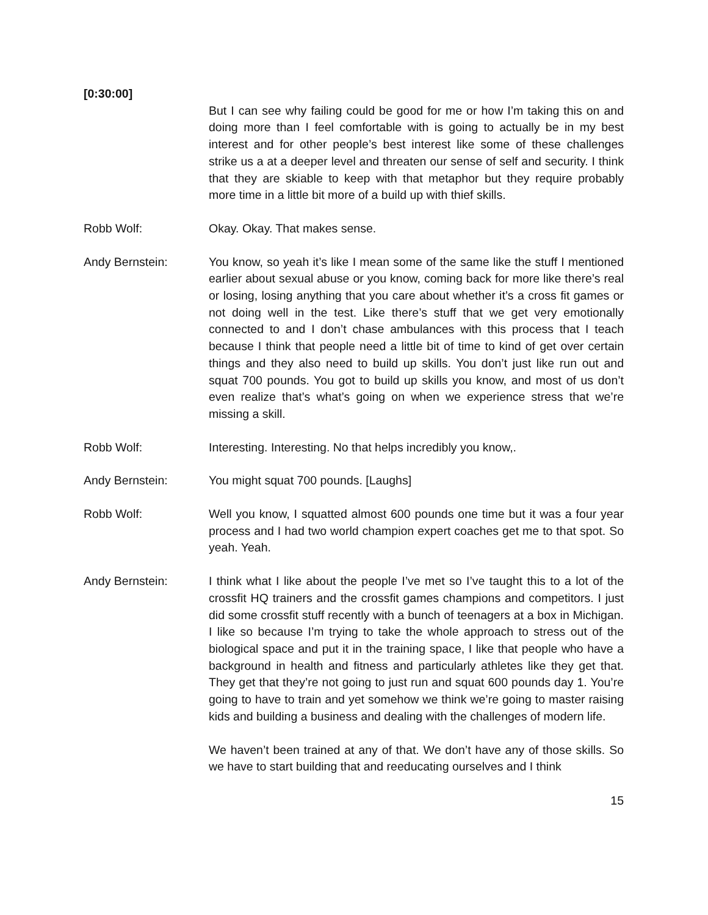[0:30:00]
But I can see why failing could be good for me or how I’m taking this on and doing more than I feel comfortable with is going to actually be in my best interest and for other people’s best interest like some of these challenges strike us a at a deeper level and threaten our sense of self and security. I think that they are skiable to keep with that metaphor but they require probably more time in a little bit more of a build up with thief skills.
Robb Wolf: Okay. Okay. That makes sense.
Andy Bernstein: You know, so yeah it’s like I mean some of the same like the stuff I mentioned earlier about sexual abuse or you know, coming back for more like there’s real or losing, losing anything that you care about whether it’s a cross fit games or not doing well in the test. Like there’s stuff that we get very emotionally connected to and I don’t chase ambulances with this process that I teach because I think that people need a little bit of time to kind of get over certain things and they also need to build up skills. You don’t just like run out and squat 700 pounds. You got to build up skills you know, and most of us don’t even realize that’s what’s going on when we experience stress that we’re missing a skill.
Robb Wolf: Interesting. Interesting. No that helps incredibly you know,.
Andy Bernstein: You might squat 700 pounds. [Laughs]
Robb Wolf: Well you know, I squatted almost 600 pounds one time but it was a four year process and I had two world champion expert coaches get me to that spot. So yeah. Yeah.
Andy Bernstein: I think what I like about the people I’ve met so I’ve taught this to a lot of the crossfit HQ trainers and the crossfit games champions and competitors. I just did some crossfit stuff recently with a bunch of teenagers at a box in Michigan. I like so because I’m trying to take the whole approach to stress out of the biological space and put it in the training space, I like that people who have a background in health and fitness and particularly athletes like they get that. They get that they’re not going to just run and squat 600 pounds day 1. You’re going to have to train and yet somehow we think we’re going to master raising kids and building a business and dealing with the challenges of modern life.
We haven’t been trained at any of that. We don’t have any of those skills. So we have to start building that and reeducating ourselves and I think
15